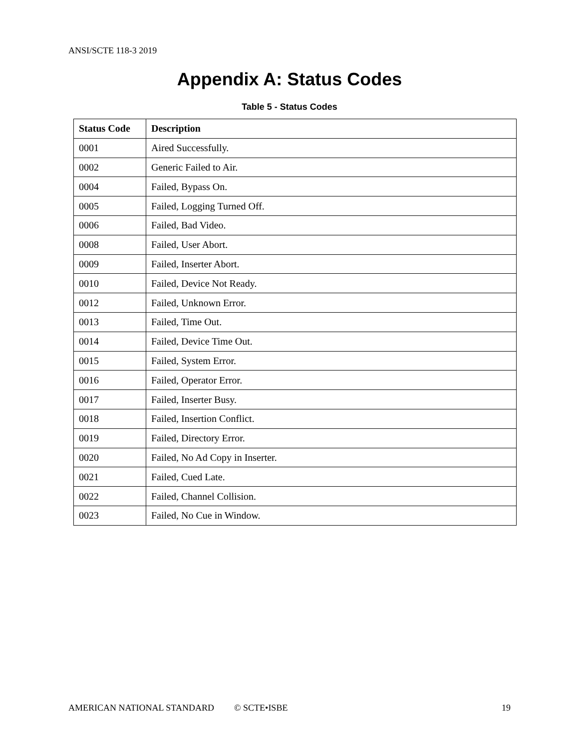ANSI/SCTE 118-3 2019
Appendix A: Status Codes
Table 5 - Status Codes
| Status Code | Description |
| --- | --- |
| 0001 | Aired Successfully. |
| 0002 | Generic Failed to Air. |
| 0004 | Failed, Bypass On. |
| 0005 | Failed, Logging Turned Off. |
| 0006 | Failed, Bad Video. |
| 0008 | Failed, User Abort. |
| 0009 | Failed, Inserter Abort. |
| 0010 | Failed, Device Not Ready. |
| 0012 | Failed, Unknown Error. |
| 0013 | Failed, Time Out. |
| 0014 | Failed, Device Time Out. |
| 0015 | Failed, System Error. |
| 0016 | Failed, Operator Error. |
| 0017 | Failed, Inserter Busy. |
| 0018 | Failed, Insertion Conflict. |
| 0019 | Failed, Directory Error. |
| 0020 | Failed, No Ad Copy in Inserter. |
| 0021 | Failed, Cued Late. |
| 0022 | Failed, Channel Collision. |
| 0023 | Failed, No Cue in Window. |
AMERICAN NATIONAL STANDARD © SCTE•ISBE 19